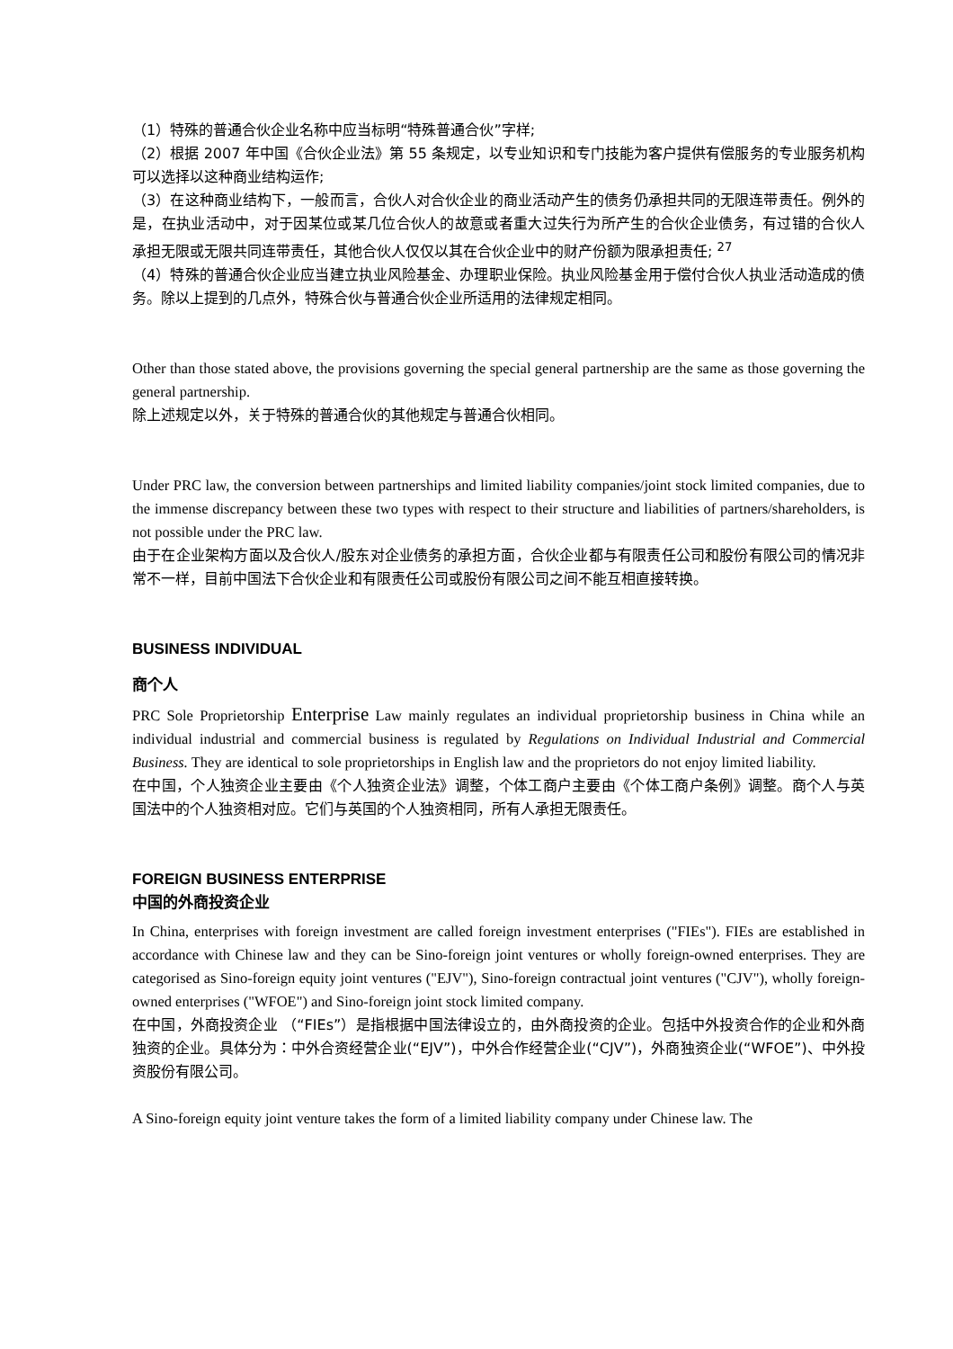（1）特殊的普通合伙企业名称中应当标明“特殊普通合伙”字样;
（2）根据 2007 年中国《合伙企业法》第 55 条规定，以专业知识和专门技能为客户提供有偿服务的专业服务机构可以选择以这种商业结构运作;
（3）在这种商业结构下，一般而言，合伙人对合伙企业的商业活动产生的债务仍承担共同的无限连带责任。例外的是，在执业活动中，对于因某位或某几位合伙人的故意或者重大过失行为所产生的合伙企业债务，有过错的合伙人承担无限或无限共同连带责任，其他合伙人仅仅以其在合伙企业中的财产份额为限承担责任; <sup>27</sup>
（4）特殊的普通合伙企业应当建立执业风险基金、办理职业保险。执业风险基金用于偿付合伙人执业活动造成的债务。除以上提到的几点外，特殊合伙与普通合伙企业所适用的法律规定相同。
Other than those stated above, the provisions governing the special general partnership are the same as those governing the general partnership.
除上述规定以外，关于特殊的普通合伙的其他规定与普通合伙相同。
Under PRC law, the conversion between partnerships and limited liability companies/joint stock limited companies, due to the immense discrepancy between these two types with respect to their structure and liabilities of partners/shareholders, is not possible under the PRC law.
由于在企业架构方面以及合伙人/股东对企业债务的承担方面，合伙企业都与有限责任公司和股份有限公司的情况非常不一样，目前中国法下合伙企业和有限责任公司或股份有限公司之间不能互相直接转换。
BUSINESS INDIVIDUAL
商个人
PRC Sole Proprietorship Enterprise Law mainly regulates an individual proprietorship business in China while an individual industrial and commercial business is regulated by Regulations on Individual Industrial and Commercial Business. They are identical to sole proprietorships in English law and the proprietors do not enjoy limited liability.
在中国，个人独资企业主要由《个人独资企业法》调整，个体工商户主要由《个体工商户条例》调整。商个人与英国法中的个人独资相对应。它们与英国的个人独资相同，所有人承担无限责任。
FOREIGN BUSINESS ENTERPRISE
中国的外商投资企业
In China, enterprises with foreign investment are called foreign investment enterprises ("FIEs"). FIEs are established in accordance with Chinese law and they can be Sino-foreign joint ventures or wholly foreign-owned enterprises. They are categorised as Sino-foreign equity joint ventures ("EJV"), Sino-foreign contractual joint ventures ("CJV"), wholly foreign-owned enterprises ("WFOE") and Sino-foreign joint stock limited company.
在中国，外商投资企业 （“FIEs”）是指根据中国法律设立的，由外商投资的企业。包括中外投资合作的企业和外商独资的企业。具体分为：中外合资经营企业(“EJV”)，中外合作经营企业(“CJV”)，外商独资企业(“WFOE”)、中外投资股份有限公司。
A Sino-foreign equity joint venture takes the form of a limited liability company under Chinese law. The